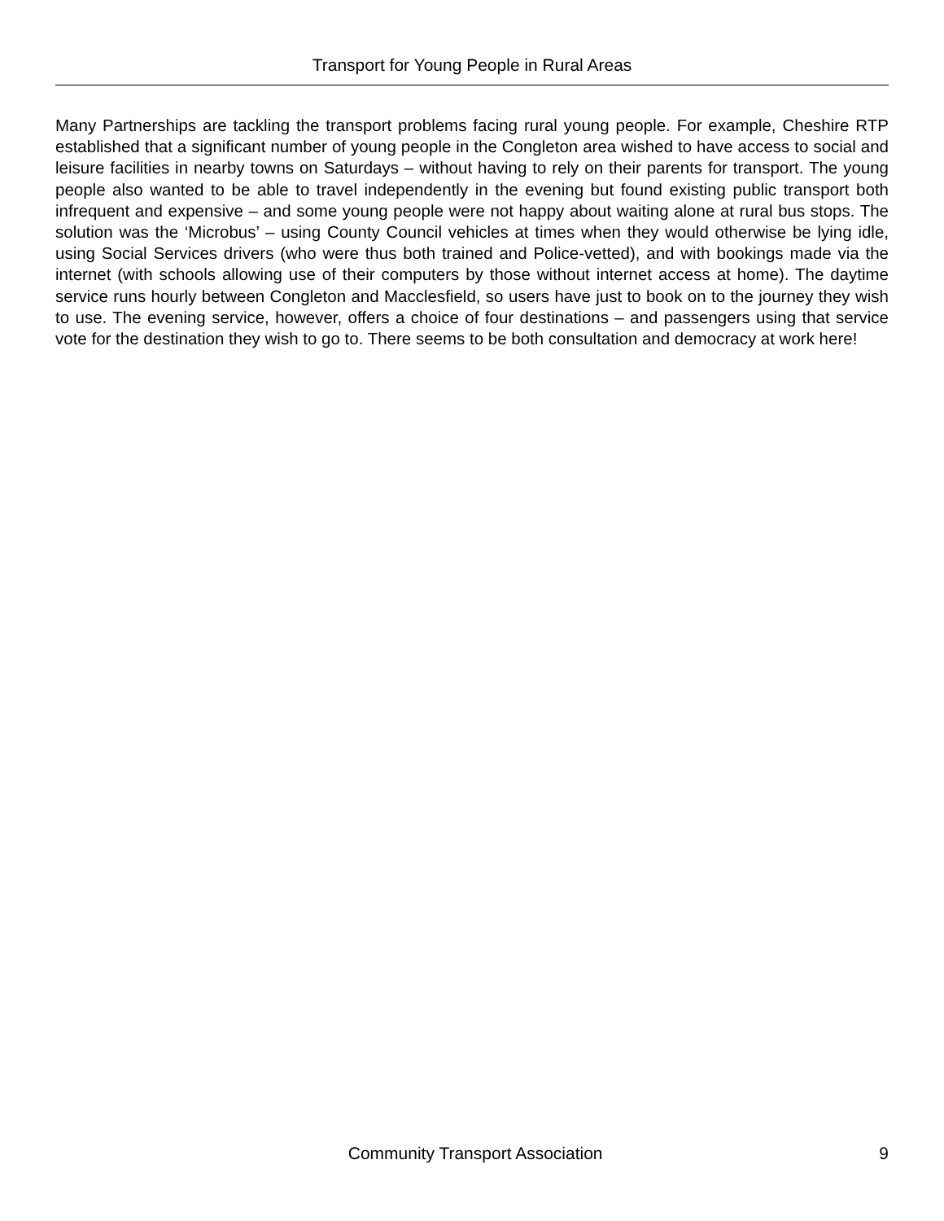Transport for Young People in Rural Areas
Many Partnerships are tackling the transport problems facing rural young people. For example, Cheshire RTP established that a significant number of young people in the Congleton area wished to have access to social and leisure facilities in nearby towns on Saturdays – without having to rely on their parents for transport. The young people also wanted to be able to travel independently in the evening but found existing public transport both infrequent and expensive – and some young people were not happy about waiting alone at rural bus stops. The solution was the ‘Microbus’ – using County Council vehicles at times when they would otherwise be lying idle, using Social Services drivers (who were thus both trained and Police-vetted), and with bookings made via the internet (with schools allowing use of their computers by those without internet access at home). The daytime service runs hourly between Congleton and Macclesfield, so users have just to book on to the journey they wish to use. The evening service, however, offers a choice of four destinations – and passengers using that service vote for the destination they wish to go to. There seems to be both consultation and democracy at work here!
Community Transport Association 9